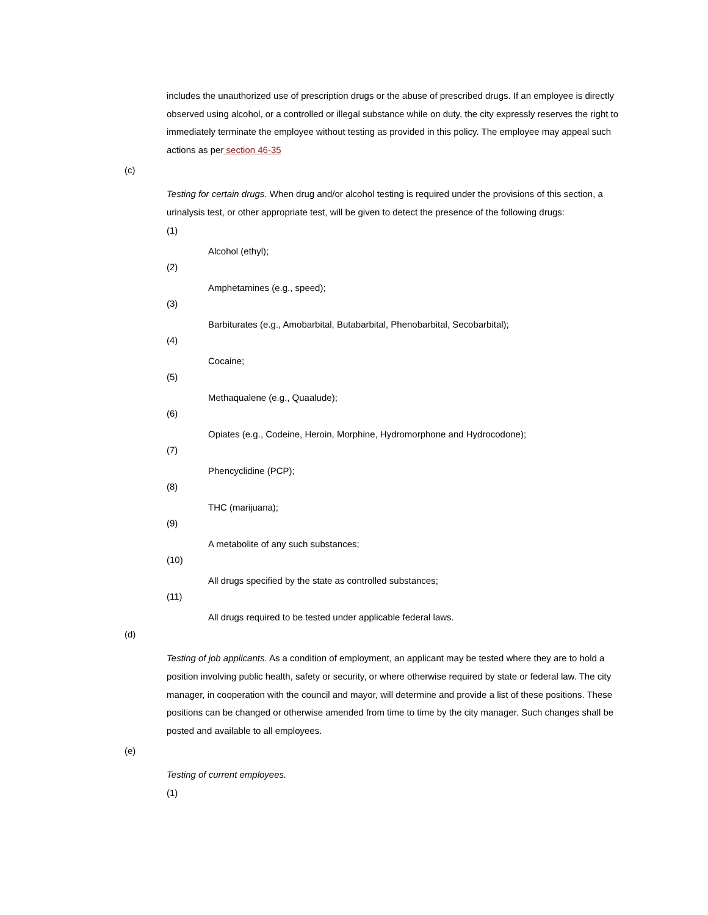includes the unauthorized use of prescription drugs or the abuse of prescribed drugs. If an employee is directly observed using alcohol, or a controlled or illegal substance while on duty, the city expressly reserves the right to immediately terminate the employee without testing as provided in this policy. The employee may appeal such actions as per section 46-35
(c)
Testing for certain drugs. When drug and/or alcohol testing is required under the provisions of this section, a urinalysis test, or other appropriate test, will be given to detect the presence of the following drugs:
(1)
Alcohol (ethyl);
(2)
Amphetamines (e.g., speed);
(3)
Barbiturates (e.g., Amobarbital, Butabarbital, Phenobarbital, Secobarbital);
(4)
Cocaine;
(5)
Methaqualene (e.g., Quaalude);
(6)
Opiates (e.g., Codeine, Heroin, Morphine, Hydromorphone and Hydrocodone);
(7)
Phencyclidine (PCP);
(8)
THC (marijuana);
(9)
A metabolite of any such substances;
(10)
All drugs specified by the state as controlled substances;
(11)
All drugs required to be tested under applicable federal laws.
(d)
Testing of job applicants. As a condition of employment, an applicant may be tested where they are to hold a position involving public health, safety or security, or where otherwise required by state or federal law. The city manager, in cooperation with the council and mayor, will determine and provide a list of these positions. These positions can be changed or otherwise amended from time to time by the city manager. Such changes shall be posted and available to all employees.
(e)
Testing of current employees.
(1)